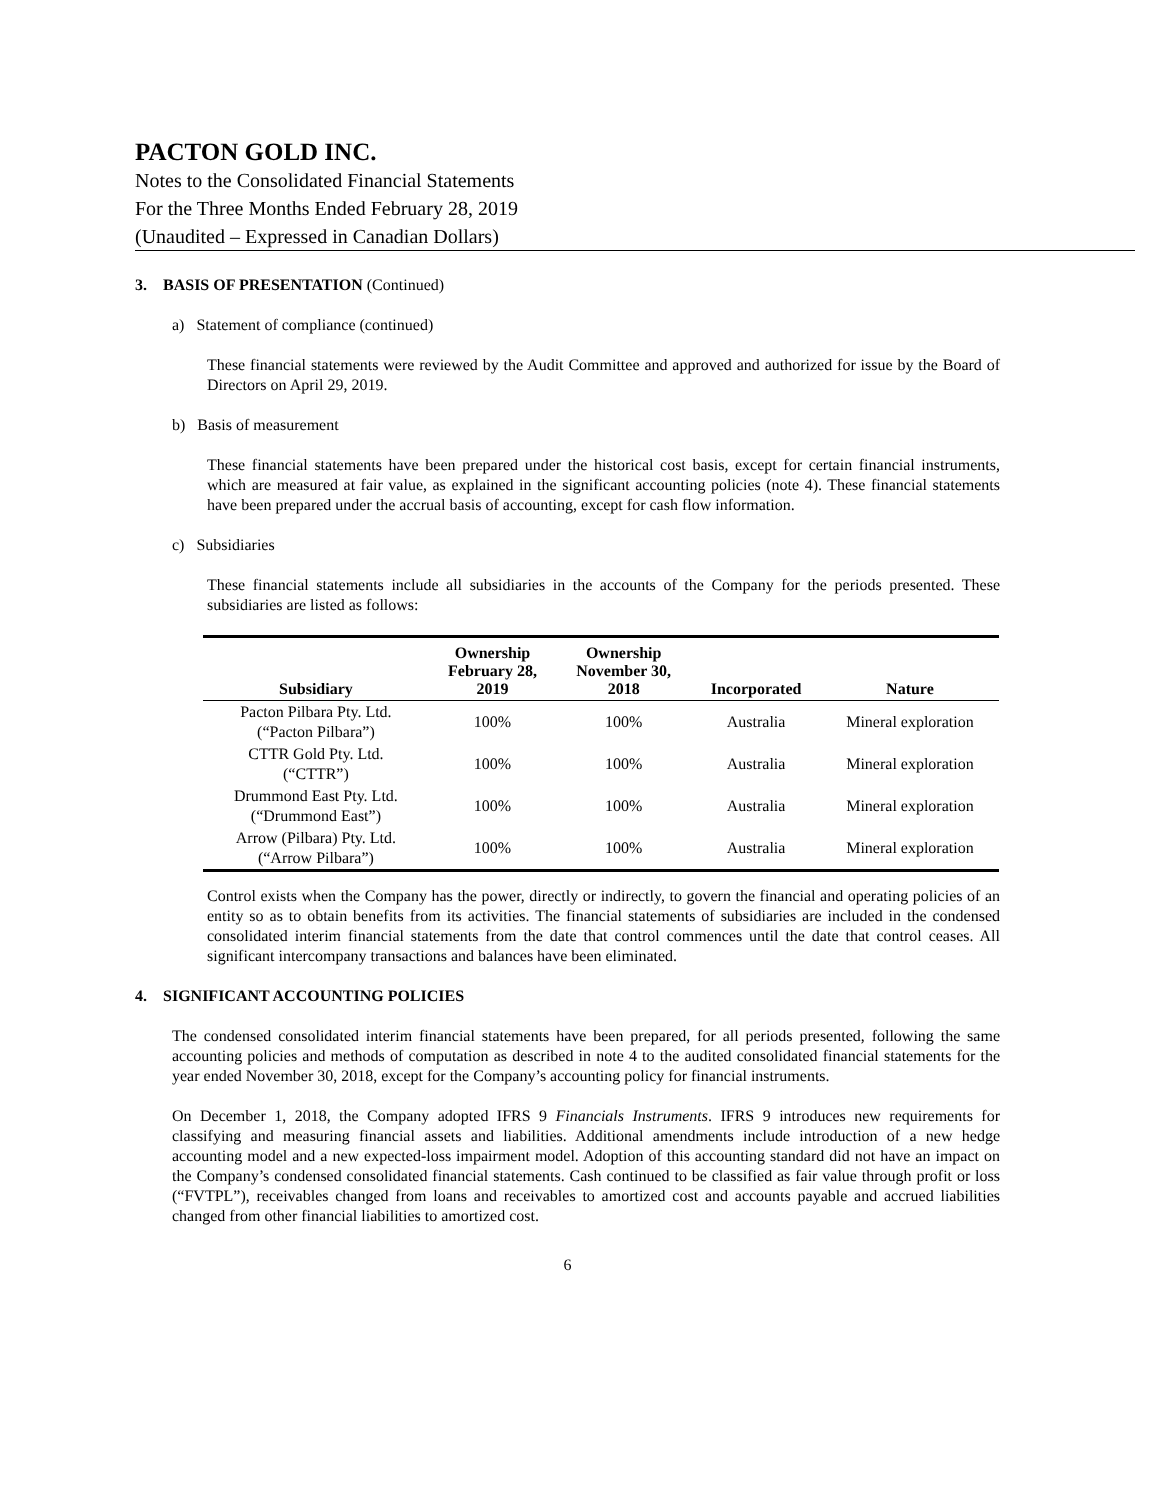PACTON GOLD INC.
Notes to the Consolidated Financial Statements
For the Three Months Ended February 28, 2019
(Unaudited – Expressed in Canadian Dollars)
3. BASIS OF PRESENTATION (Continued)
a) Statement of compliance (continued)
These financial statements were reviewed by the Audit Committee and approved and authorized for issue by the Board of Directors on April 29, 2019.
b) Basis of measurement
These financial statements have been prepared under the historical cost basis, except for certain financial instruments, which are measured at fair value, as explained in the significant accounting policies (note 4). These financial statements have been prepared under the accrual basis of accounting, except for cash flow information.
c) Subsidiaries
These financial statements include all subsidiaries in the accounts of the Company for the periods presented. These subsidiaries are listed as follows:
| Subsidiary | Ownership February 28, 2019 | Ownership November 30, 2018 | Incorporated | Nature |
| --- | --- | --- | --- | --- |
| Pacton Pilbara Pty. Ltd. (“Pacton Pilbara”) | 100% | 100% | Australia | Mineral exploration |
| CTTR Gold Pty. Ltd. (“CTTR”) | 100% | 100% | Australia | Mineral exploration |
| Drummond East Pty. Ltd. (“Drummond East”) | 100% | 100% | Australia | Mineral exploration |
| Arrow (Pilbara) Pty. Ltd. (“Arrow Pilbara”) | 100% | 100% | Australia | Mineral exploration |
Control exists when the Company has the power, directly or indirectly, to govern the financial and operating policies of an entity so as to obtain benefits from its activities. The financial statements of subsidiaries are included in the condensed consolidated interim financial statements from the date that control commences until the date that control ceases. All significant intercompany transactions and balances have been eliminated.
4. SIGNIFICANT ACCOUNTING POLICIES
The condensed consolidated interim financial statements have been prepared, for all periods presented, following the same accounting policies and methods of computation as described in note 4 to the audited consolidated financial statements for the year ended November 30, 2018, except for the Company’s accounting policy for financial instruments.
On December 1, 2018, the Company adopted IFRS 9 Financials Instruments. IFRS 9 introduces new requirements for classifying and measuring financial assets and liabilities. Additional amendments include introduction of a new hedge accounting model and a new expected-loss impairment model. Adoption of this accounting standard did not have an impact on the Company’s condensed consolidated financial statements. Cash continued to be classified as fair value through profit or loss (“FVTPL”), receivables changed from loans and receivables to amortized cost and accounts payable and accrued liabilities changed from other financial liabilities to amortized cost.
6